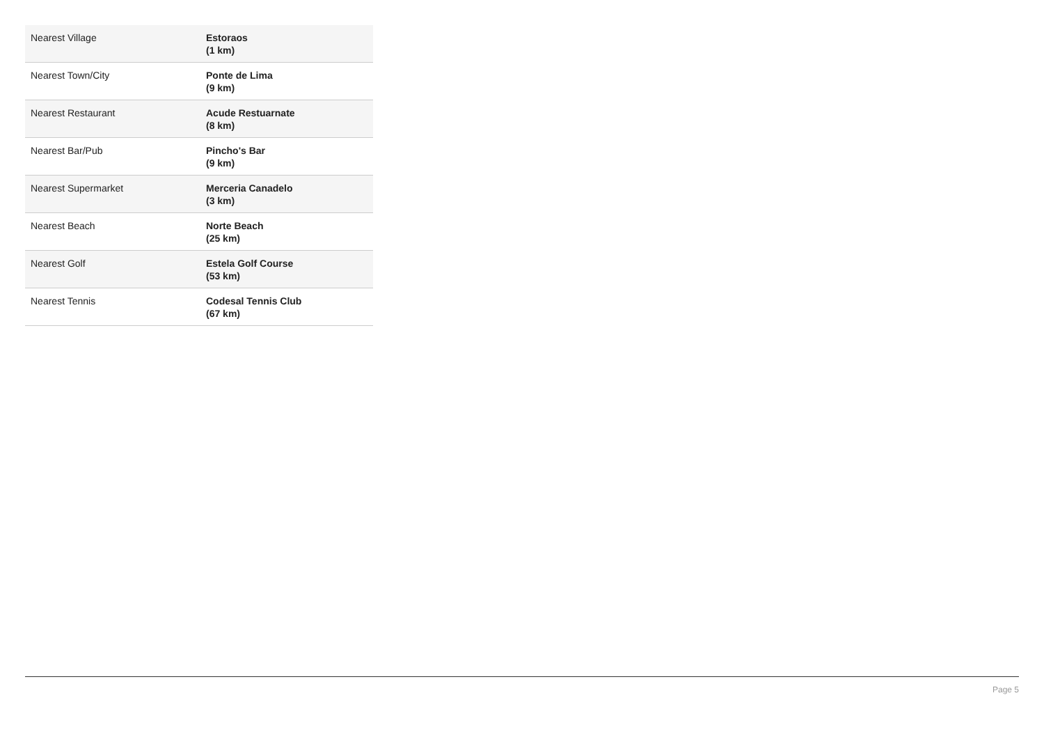| Nearest Village | Estoraos (1 km) |
| Nearest Town/City | Ponte de Lima (9 km) |
| Nearest Restaurant | Acude Restuarnate (8 km) |
| Nearest Bar/Pub | Pincho's Bar (9 km) |
| Nearest Supermarket | Merceria Canadelo (3 km) |
| Nearest Beach | Norte Beach (25 km) |
| Nearest Golf | Estela Golf Course (53 km) |
| Nearest Tennis | Codesal Tennis Club (67 km) |
Page 5